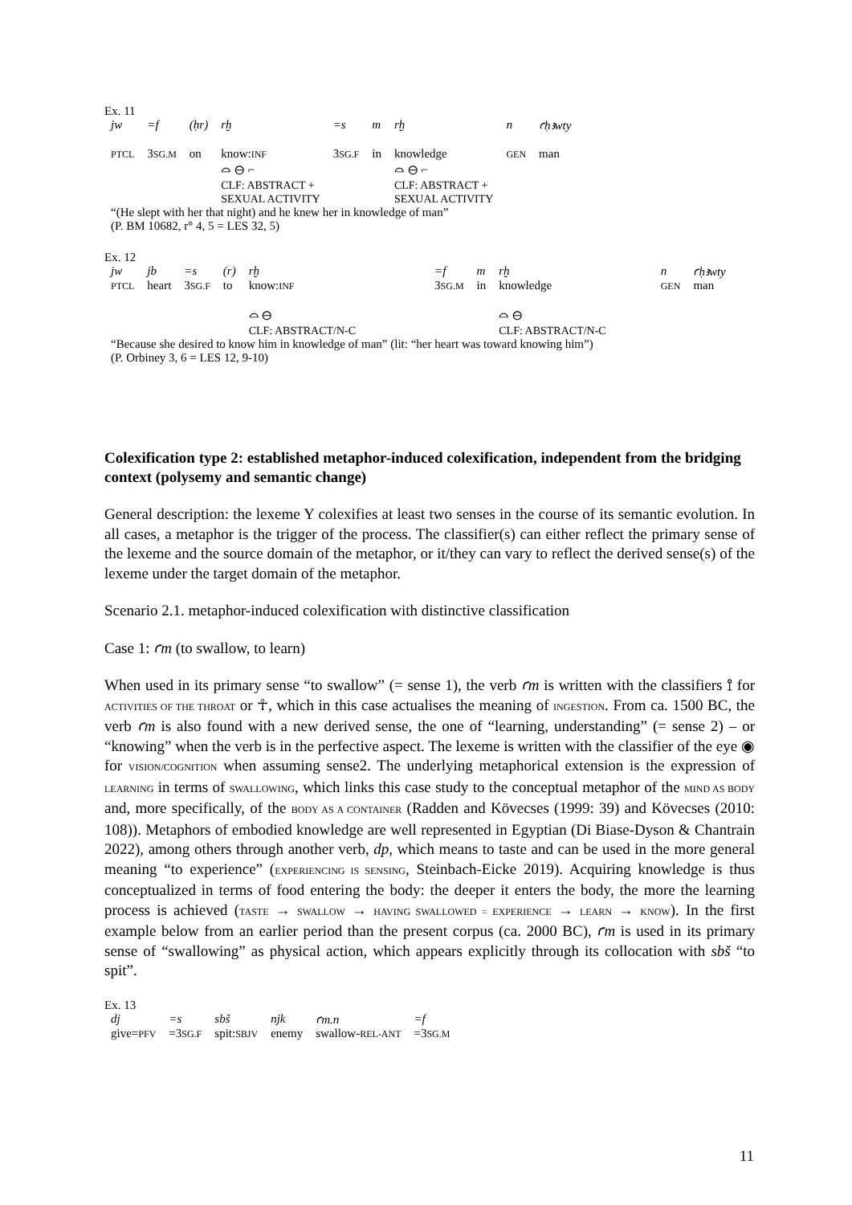Ex. 11
| jw | =f | (ḥr) | rḫ | =s | m | rḫ | n | ꜥḥꜣwty |
| PTCL | 3 SG.M | on | know: INF ⌓ ⊖ ⌐ CLF: ABSTRACT + SEXUAL ACTIVITY | 3 SG.F | in | knowledge ⌓ ⊖ ⌐ CLF: ABSTRACT + SEXUAL ACTIVITY | GEN | man |
“(He slept with her that night) and he knew her in knowledge of man”
(P. BM 10682, r° 4, 5 = LES 32, 5)
Ex. 12
| jw | jb | =s | (r) | rḫ | =f | m | rḫ | n | ꜥḥꜣwty |
| PTCL | heart | 3 SG.F | to | know: INF ⌓ ⊖ CLF: ABSTRACT/N-C | 3 SG.M | in | knowledge ⌓ ⊖ CLF: ABSTRACT/N-C | GEN | man |
“Because she desired to know him in knowledge of man” (lit: “her heart was toward knowing him”)
(P. Orbiney 3, 6 = LES 12, 9-10)
Colexification type 2: established metaphor-induced colexification, independent from the bridging context (polysemy and semantic change)
General description: the lexeme Y colexifies at least two senses in the course of its semantic evolution. In all cases, a metaphor is the trigger of the process. The classifier(s) can either reflect the primary sense of the lexeme and the source domain of the metaphor, or it/they can vary to reflect the derived sense(s) of the lexeme under the target domain of the metaphor.
Scenario 2.1. metaphor-induced colexification with distinctive classification
Case 1: ꜥm (to swallow, to learn)
When used in its primary sense “to swallow” (= sense 1), the verb ꜥm is written with the classifiers ⟟ for ACTIVITIES OF THE THROAT or ☥, which in this case actualises the meaning of INGESTION. From ca. 1500 BC, the verb ꜥm is also found with a new derived sense, the one of “learning, understanding” (= sense 2) – or “knowing” when the verb is in the perfective aspect. The lexeme is written with the classifier of the eye ◉ for VISION/COGNITION when assuming sense2. The underlying metaphorical extension is the expression of LEARNING in terms of SWALLOWING, which links this case study to the conceptual metaphor of the MIND AS BODY and, more specifically, of the BODY AS A CONTAINER (Radden and Kövecses (1999: 39) and Kövecses (2010: 108)). Metaphors of embodied knowledge are well represented in Egyptian (Di Biase-Dyson & Chantrain 2022), among others through another verb, dp, which means to taste and can be used in the more general meaning “to experience” (EXPERIENCING IS SENSING, Steinbach-Eicke 2019). Acquiring knowledge is thus conceptualized in terms of food entering the body: the deeper it enters the body, the more the learning process is achieved (TASTE → SWALLOW → HAVING SWALLOWED = EXPERIENCE → LEARN → KNOW). In the first example below from an earlier period than the present corpus (ca. 2000 BC), ꜥm is used in its primary sense of “swallowing” as physical action, which appears explicitly through its collocation with sbš “to spit”.
Ex. 13
| dj | =s | sbš | njk | ꜥm.n | =f |
| give= PFV | =3 SG.F | spit: SBJV | enemy | swallow- REL-ANT | =3 SG.M |
11